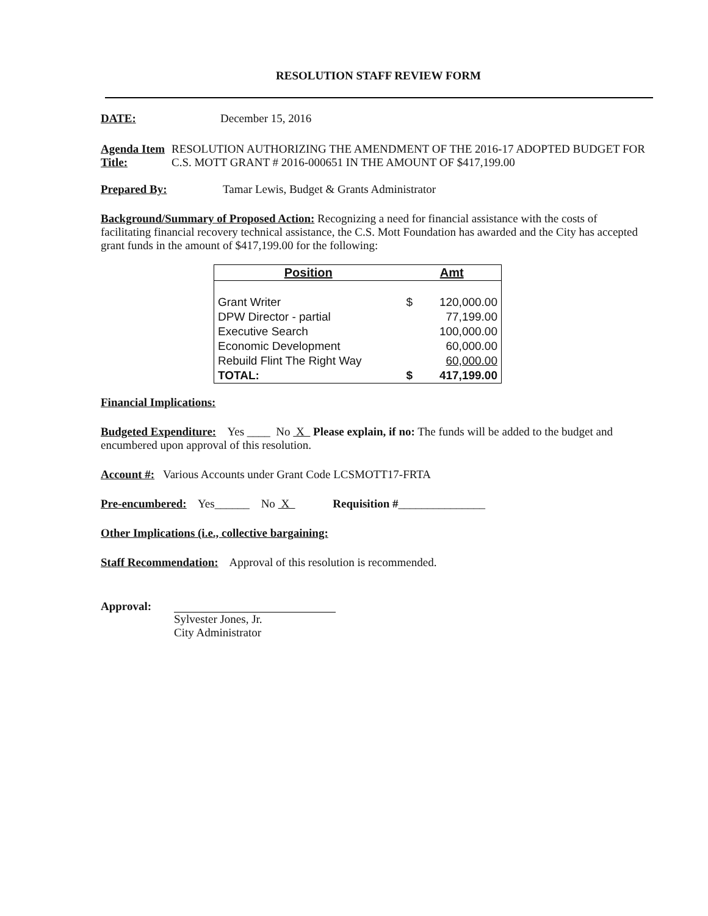RESOLUTION STAFF REVIEW FORM
DATE: December 15, 2016
Agenda Item Title:
RESOLUTION AUTHORIZING THE AMENDMENT OF THE 2016-17 ADOPTED BUDGET FOR C.S. MOTT GRANT # 2016-000651 IN THE AMOUNT OF $417,199.00
Prepared By: Tamar Lewis, Budget & Grants Administrator
Background/Summary of Proposed Action: Recognizing a need for financial assistance with the costs of facilitating financial recovery technical assistance, the C.S. Mott Foundation has awarded and the City has accepted grant funds in the amount of $417,199.00 for the following:
| Position | Amt | |
| --- | --- | --- |
| Grant Writer | $ | 120,000.00 |
| DPW Director - partial | | 77,199.00 |
| Executive Search | | 100,000.00 |
| Economic Development | | 60,000.00 |
| Rebuild Flint The Right Way | | 60,000.00 |
| TOTAL: | $ | 417,199.00 |
Financial Implications:
Budgeted Expenditure: Yes ____ No X Please explain, if no: The funds will be added to the budget and encumbered upon approval of this resolution.
Account #: Various Accounts under Grant Code LCSMOTT17-FRTA
Pre-encumbered: Yes______ No X Requisition #_______________
Other Implications (i.e., collective bargaining:
Staff Recommendation: Approval of this resolution is recommended.
Approval: Sylvester Jones, Jr.
City Administrator